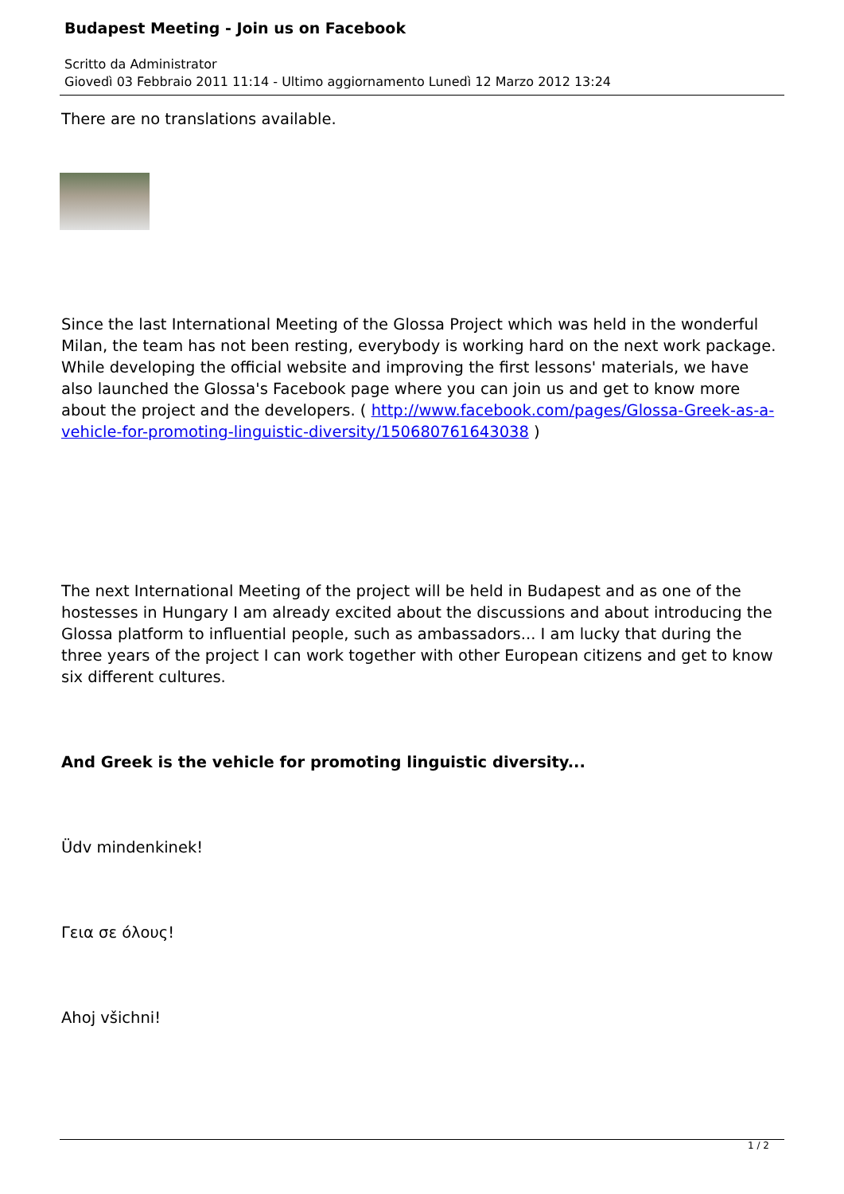Budapest Meeting - Join us on Facebook
Scritto da Administrator
Giovedì 03 Febbraio 2011 11:14 - Ultimo aggiornamento Lunedì 12 Marzo 2012 13:24
There are no translations available.
Since the last International Meeting of the Glossa Project which was held in the wonderful Milan, the team has not been resting, everybody is working hard on the next work package. While developing the official website and improving the first lessons' materials, we have also launched the Glossa's Facebook page where you can join us and get to know more about the project and the developers. ( http://www.facebook.com/pages/Glossa-Greek-as-a-vehicle-for-promoting-linguistic-diversity/150680761643038 )
The next International Meeting of the project will be held in Budapest and as one of the hostesses in Hungary I am already excited about the discussions and about introducing the Glossa platform to influential people, such as ambassadors... I am lucky that during the three years of the project I can work together with other European citizens and get to know six different cultures.
And Greek is the vehicle for promoting linguistic diversity...
Üdv mindenkinek!
Γεια σε όλους!
Ahoj všichni!
1 / 2